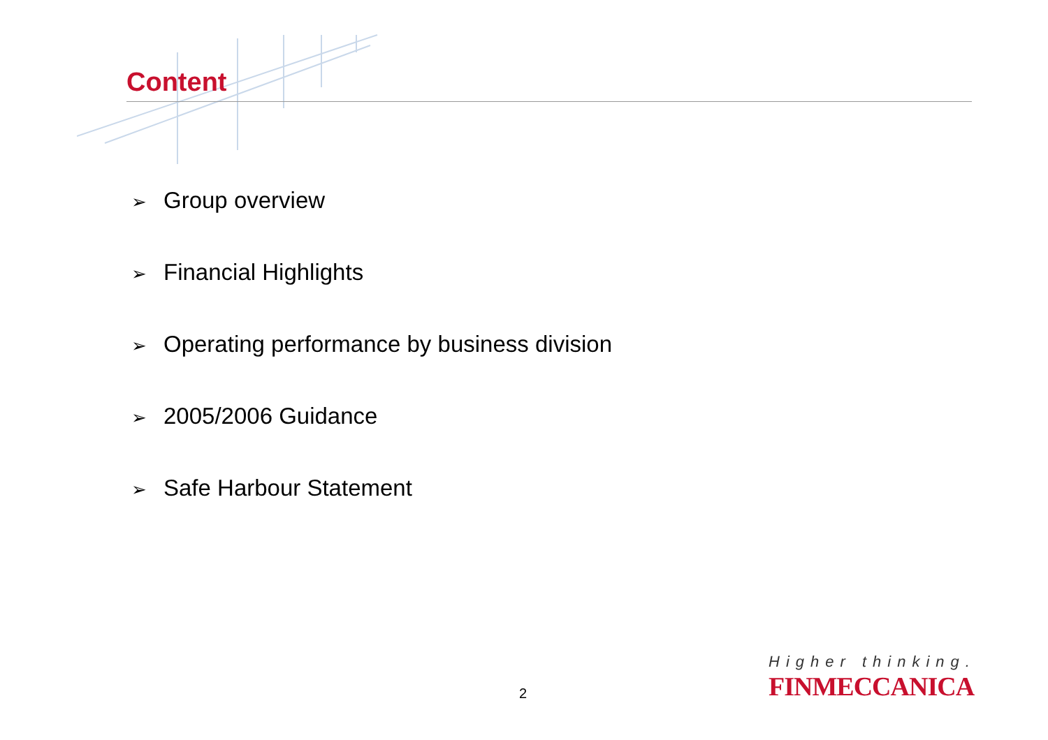Content
➢ Group overview
➢ Financial Highlights
➢ Operating performance by business division
➢ 2005/2006 Guidance
➢ Safe Harbour Statement
2
Higher thinking.
FINMECCANICA